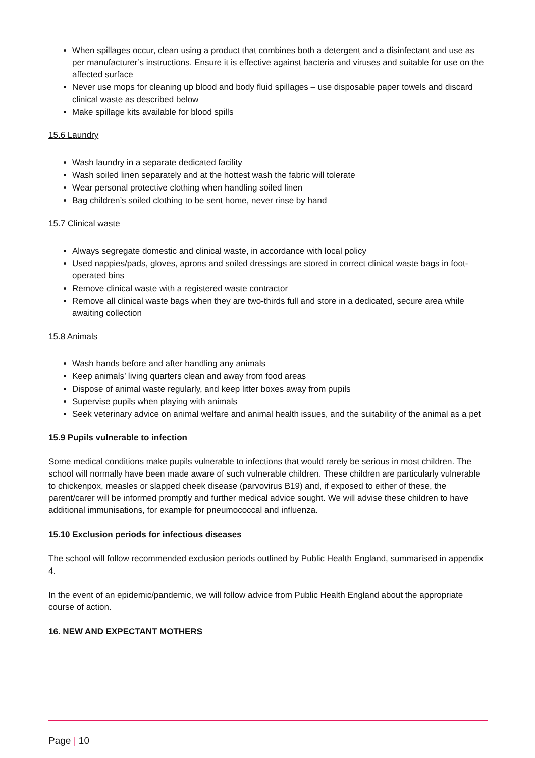When spillages occur, clean using a product that combines both a detergent and a disinfectant and use as per manufacturer’s instructions. Ensure it is effective against bacteria and viruses and suitable for use on the affected surface
Never use mops for cleaning up blood and body fluid spillages – use disposable paper towels and discard clinical waste as described below
Make spillage kits available for blood spills
15.6 Laundry
Wash laundry in a separate dedicated facility
Wash soiled linen separately and at the hottest wash the fabric will tolerate
Wear personal protective clothing when handling soiled linen
Bag children’s soiled clothing to be sent home, never rinse by hand
15.7 Clinical waste
Always segregate domestic and clinical waste, in accordance with local policy
Used nappies/pads, gloves, aprons and soiled dressings are stored in correct clinical waste bags in foot-operated bins
Remove clinical waste with a registered waste contractor
Remove all clinical waste bags when they are two-thirds full and store in a dedicated, secure area while awaiting collection
15.8 Animals
Wash hands before and after handling any animals
Keep animals’ living quarters clean and away from food areas
Dispose of animal waste regularly, and keep litter boxes away from pupils
Supervise pupils when playing with animals
Seek veterinary advice on animal welfare and animal health issues, and the suitability of the animal as a pet
15.9 Pupils vulnerable to infection
Some medical conditions make pupils vulnerable to infections that would rarely be serious in most children. The school will normally have been made aware of such vulnerable children. These children are particularly vulnerable to chickenpox, measles or slapped cheek disease (parvovirus B19) and, if exposed to either of these, the parent/carer will be informed promptly and further medical advice sought. We will advise these children to have additional immunisations, for example for pneumococcal and influenza.
15.10 Exclusion periods for infectious diseases
The school will follow recommended exclusion periods outlined by Public Health England, summarised in appendix 4.
In the event of an epidemic/pandemic, we will follow advice from Public Health England about the appropriate course of action.
16. NEW AND EXPECTANT MOTHERS
Page | 10